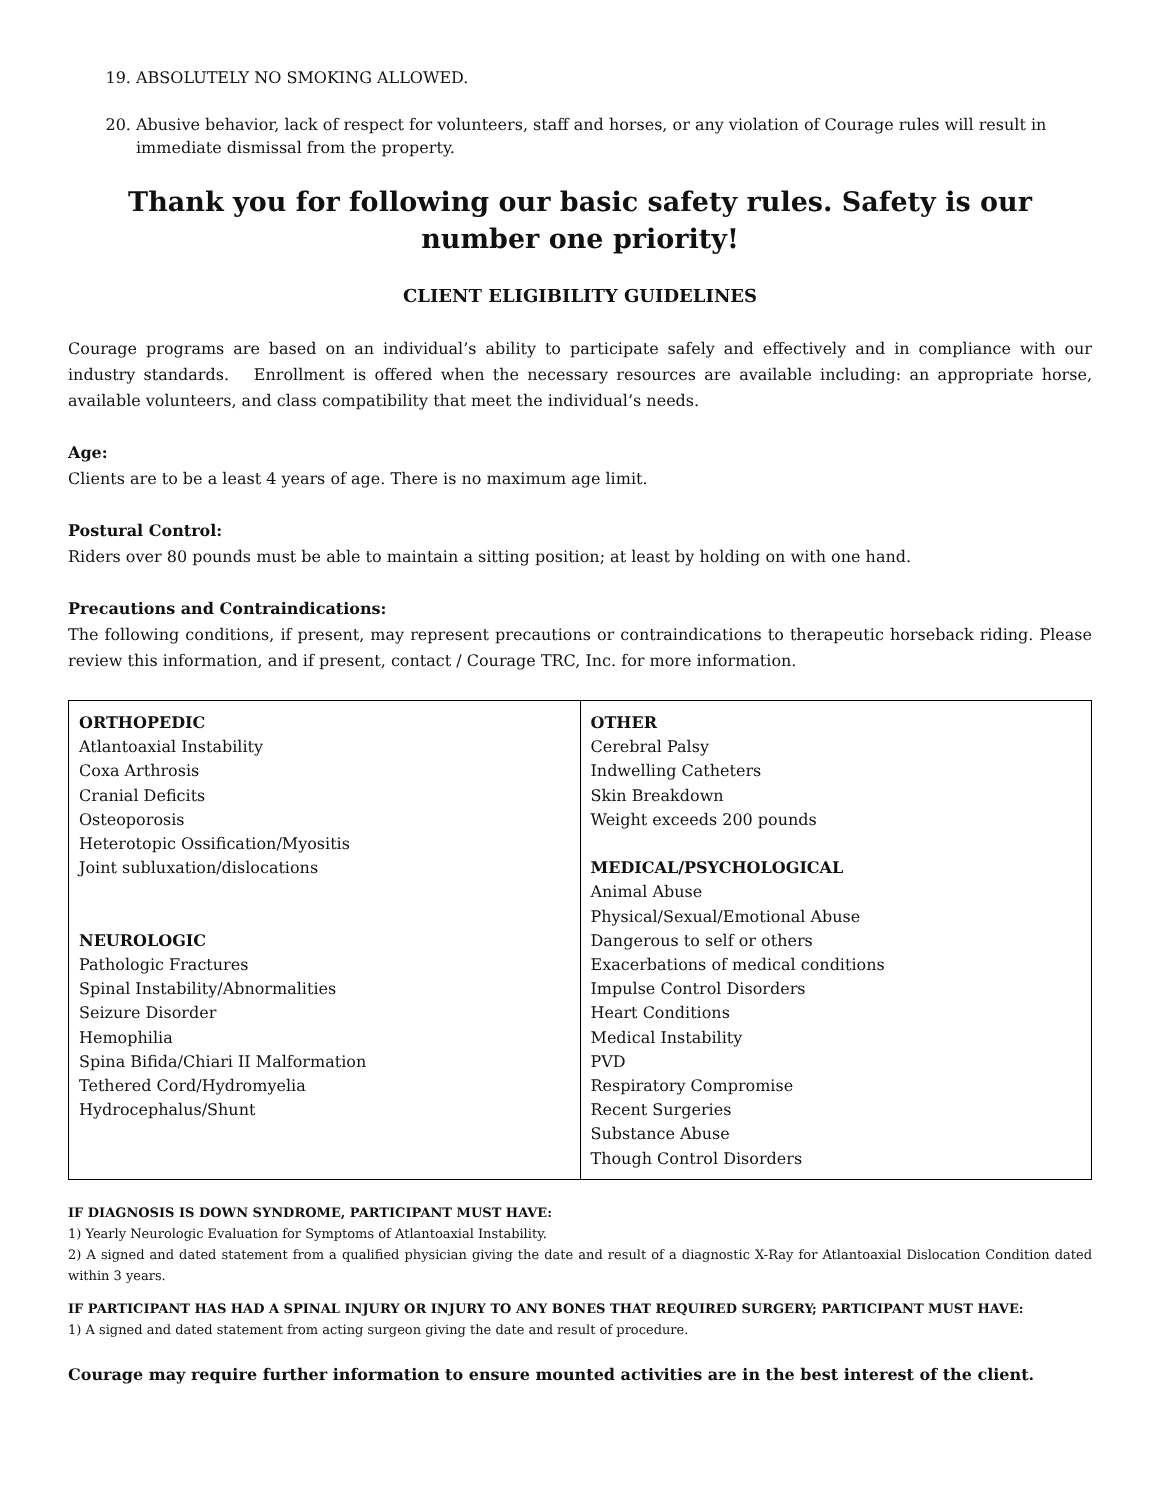19. ABSOLUTELY NO SMOKING ALLOWED.
20. Abusive behavior, lack of respect for volunteers, staff and horses, or any violation of Courage rules will result in immediate dismissal from the property.
Thank you for following our basic safety rules. Safety is our number one priority!
CLIENT ELIGIBILITY GUIDELINES
Courage programs are based on an individual’s ability to participate safely and effectively and in compliance with our industry standards. Enrollment is offered when the necessary resources are available including: an appropriate horse, available volunteers, and class compatibility that meet the individual’s needs.
Age:
Clients are to be a least 4 years of age. There is no maximum age limit.
Postural Control:
Riders over 80 pounds must be able to maintain a sitting position; at least by holding on with one hand.
Precautions and Contraindications:
The following conditions, if present, may represent precautions or contraindications to therapeutic horseback riding. Please review this information, and if present, contact / Courage TRC, Inc. for more information.
| ORTHOPEDIC Atlantoaxial Instability Coxa Arthrosis Cranial Deficits Osteoporosis Heterotopic Ossification/Myositis Joint subluxation/dislocations NEUROLOGIC Pathologic Fractures Spinal Instability/Abnormalities Seizure Disorder Hemophilia Spina Bifida/Chiari II Malformation Tethered Cord/Hydromyelia Hydrocephalus/Shunt | OTHER Cerebral Palsy Indwelling Catheters Skin Breakdown Weight exceeds 200 pounds MEDICAL/PSYCHOLOGICAL Animal Abuse Physical/Sexual/Emotional Abuse Dangerous to self or others Exacerbations of medical conditions Impulse Control Disorders Heart Conditions Medical Instability PVD Respiratory Compromise Recent Surgeries Substance Abuse Though Control Disorders |
IF DIAGNOSIS IS DOWN SYNDROME, PARTICIPANT MUST HAVE:
1) Yearly Neurologic Evaluation for Symptoms of Atlantoaxial Instability.
2) A signed and dated statement from a qualified physician giving the date and result of a diagnostic X-Ray for Atlantoaxial Dislocation Condition dated within 3 years.
IF PARTICIPANT HAS HAD A SPINAL INJURY OR INJURY TO ANY BONES THAT REQUIRED SURGERY; PARTICIPANT MUST HAVE:
1) A signed and dated statement from acting surgeon giving the date and result of procedure.
Courage may require further information to ensure mounted activities are in the best interest of the client.